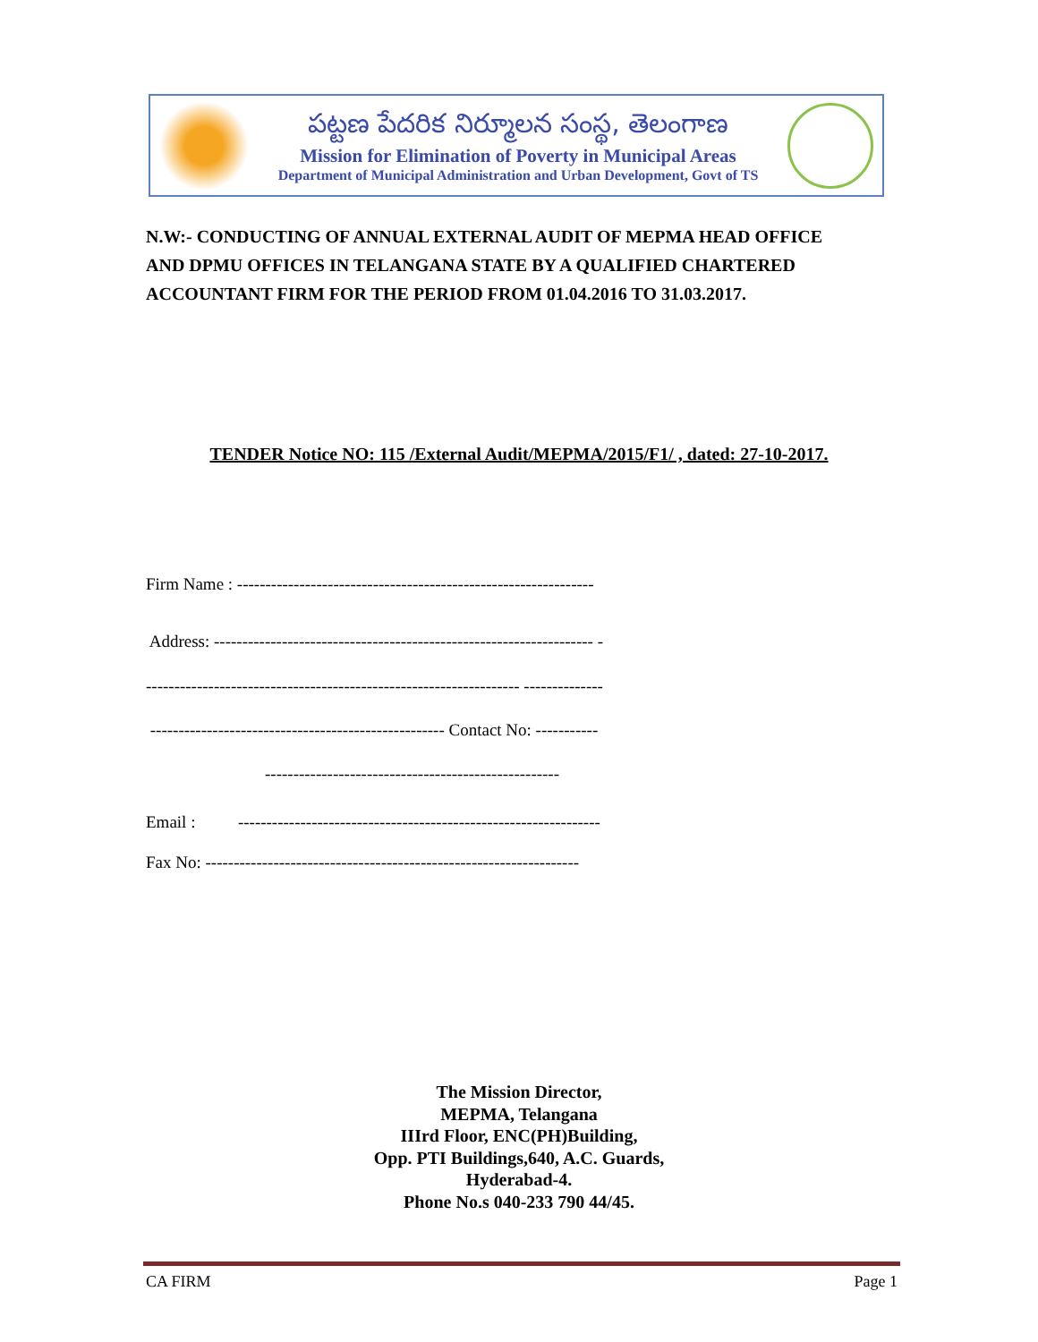పట్టణ పేదరిక నిర్మూలన సంస్థ, తెలంగాణ
Mission for Elimination of Poverty in Municipal Areas
Department of Municipal Administration and Urban Development, Govt of TS
N.W:- CONDUCTING OF ANNUAL EXTERNAL AUDIT OF MEPMA HEAD OFFICE AND DPMU OFFICES IN TELANGANA STATE BY A QUALIFIED CHARTERED ACCOUNTANT FIRM FOR THE PERIOD FROM 01.04.2016 TO 31.03.2017.
TENDER Notice NO: 115 /External Audit/MEPMA/2015/F1/ , dated: 27-10-2017.
Firm Name : ---------------------------------------------------------------
Address: ------------------------------------------------------------------- -
------------------------------------------------------------------ --------------
---------------------------------------------------- Contact No: -----------
----------------------------------------------------
Email : ----------------------------------------------------------------
Fax No: ------------------------------------------------------------------
The Mission Director,
MEPMA, Telangana
IIIrd Floor, ENC(PH)Building,
Opp. PTI Buildings,640, A.C. Guards,
Hyderabad-4.
Phone No.s 040-233 790 44/45.
CA FIRM Page 1